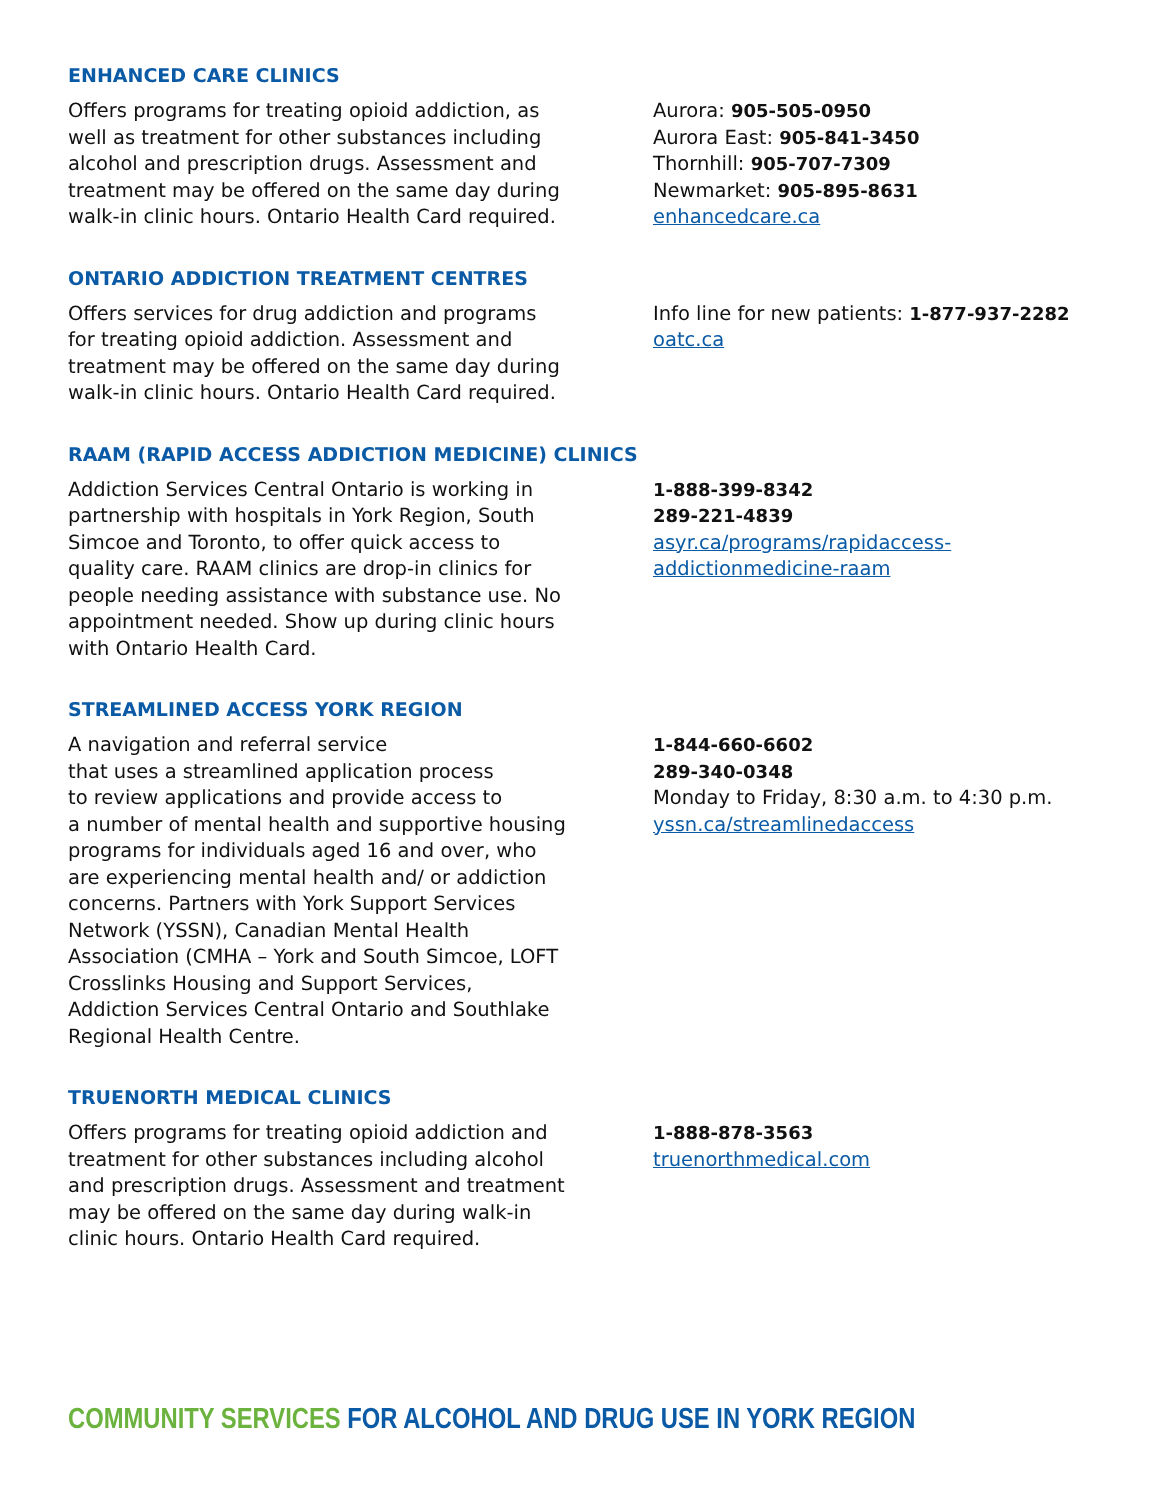ENHANCED CARE CLINICS
Offers programs for treating opioid addiction, as well as treatment for other substances including alcohol and prescription drugs. Assessment and treatment may be offered on the same day during walk-in clinic hours. Ontario Health Card required.
Aurora: 905-505-0950
Aurora East: 905-841-3450
Thornhill: 905-707-7309
Newmarket: 905-895-8631
enhancedcare.ca
ONTARIO ADDICTION TREATMENT CENTRES
Offers services for drug addiction and programs for treating opioid addiction. Assessment and treatment may be offered on the same day during walk-in clinic hours. Ontario Health Card required.
Info line for new patients: 1-877-937-2282
oatc.ca
RAAM (RAPID ACCESS ADDICTION MEDICINE) CLINICS
Addiction Services Central Ontario is working in partnership with hospitals in York Region, South Simcoe and Toronto, to offer quick access to quality care. RAAM clinics are drop-in clinics for people needing assistance with substance use. No appointment needed. Show up during clinic hours with Ontario Health Card.
1-888-399-8342
289-221-4839
asyr.ca/programs/rapidaccess-
addictionmedicine-raam
STREAMLINED ACCESS YORK REGION
A navigation and referral service
that uses a streamlined application process
to review applications and provide access to
a number of mental health and supportive housing programs for individuals aged 16 and over, who are experiencing mental health and/ or addiction concerns. Partners with York Support Services Network (YSSN), Canadian Mental Health Association (CMHA – York and South Simcoe, LOFT Crosslinks Housing and Support Services, Addiction Services Central Ontario and Southlake Regional Health Centre.
1-844-660-6602
289-340-0348
Monday to Friday, 8:30 a.m. to 4:30 p.m.
yssn.ca/streamlinedaccess
TRUENORTH MEDICAL CLINICS
Offers programs for treating opioid addiction and treatment for other substances including alcohol and prescription drugs. Assessment and treatment may be offered on the same day during walk-in clinic hours. Ontario Health Card required.
1-888-878-3563
truenorthmedical.com
COMMUNITY SERVICES FOR ALCOHOL AND DRUG USE IN YORK REGION